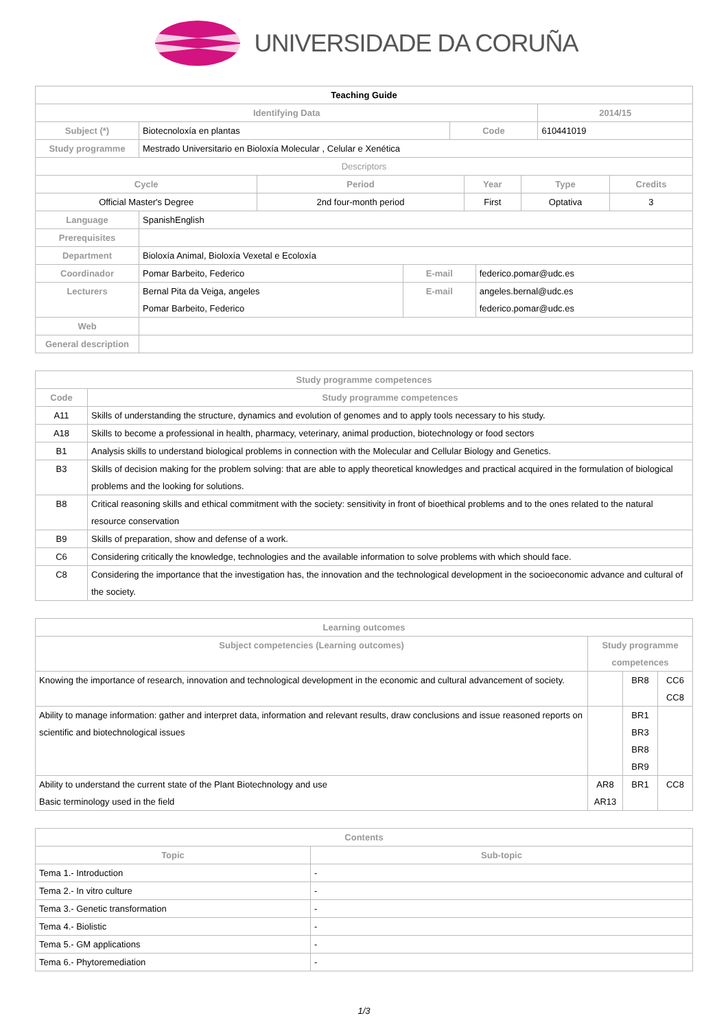UNIVERSIDADE DA CORUÑA
| Teaching Guide | | | |
| Identifying Data | | | 2014/15 |
| Subject (*) | Biotecnoloxía en plantas | Code | 610441019 |
| Study programme | Mestrado Universitario en Bioloxía Molecular , Celular e Xenética | | |
| Descriptors | | | | |
| Cycle | Period | Year | Type | Credits |
| Official Master's Degree | 2nd four-month period | First | Optativa | 3 |
| Language | SpanishEnglish | | |
| Prerequisites | | | |
| Department | Bioloxía Animal, Bioloxía Vexetal e Ecoloxía | | |
| Coordinador | Pomar Barbeito, Federico | E-mail | federico.pomar@udc.es |
| Lecturers | Bernal Pita da Veiga, angeles Pomar Barbeito, Federico | E-mail | angeles.bernal@udc.es federico.pomar@udc.es |
| Web | | | |
| General description | | | |
| Study programme competences | |
| --- | --- |
| Code | Study programme competences |
| A11 | Skills of understanding the structure, dynamics and evolution of genomes and to apply tools necessary to his study. |
| A18 | Skills to become a professional in health, pharmacy, veterinary, animal production, biotechnology or food sectors |
| B1 | Analysis skills to understand biological problems in connection with the Molecular and Cellular Biology and Genetics. |
| B3 | Skills of decision making for the problem solving: that are able to apply theoretical knowledges and practical acquired in the formulation of biological problems and the looking for solutions. |
| B8 | Critical reasoning skills and ethical commitment with the society: sensitivity in front of bioethical problems and to the ones related to the natural resource conservation |
| B9 | Skills of preparation, show and defense of a work. |
| C6 | Considering critically the knowledge, technologies and the available information to solve problems with which should face. |
| C8 | Considering the importance that the investigation has, the innovation and the technological development in the socioeconomic advance and cultural of the society. |
| Learning outcomes | | | |
| --- | --- | --- | --- |
| Subject competencies (Learning outcomes) | Study programme competences | | |
| Knowing the importance of research, innovation and technological development in the economic and cultural advancement of society. | | BR8 | CC6 CC8 |
| Ability to manage information: gather and interpret data, information and relevant results, draw conclusions and issue reasoned reports on scientific and biotechnological issues | | BR1 BR3 BR8 BR9 | |
| Ability to understand the current state of the Plant Biotechnology and use Basic terminology used in the field | AR8 AR13 | BR1 | CC8 |
| Contents | |
| --- | --- |
| Topic | Sub-topic |
| Tema 1.- Introduction | - |
| Tema 2.- In vitro culture | - |
| Tema 3.- Genetic transformation | - |
| Tema 4.- Biolistic | - |
| Tema 5.- GM applications | - |
| Tema 6.- Phytoremediation | - |
1/3